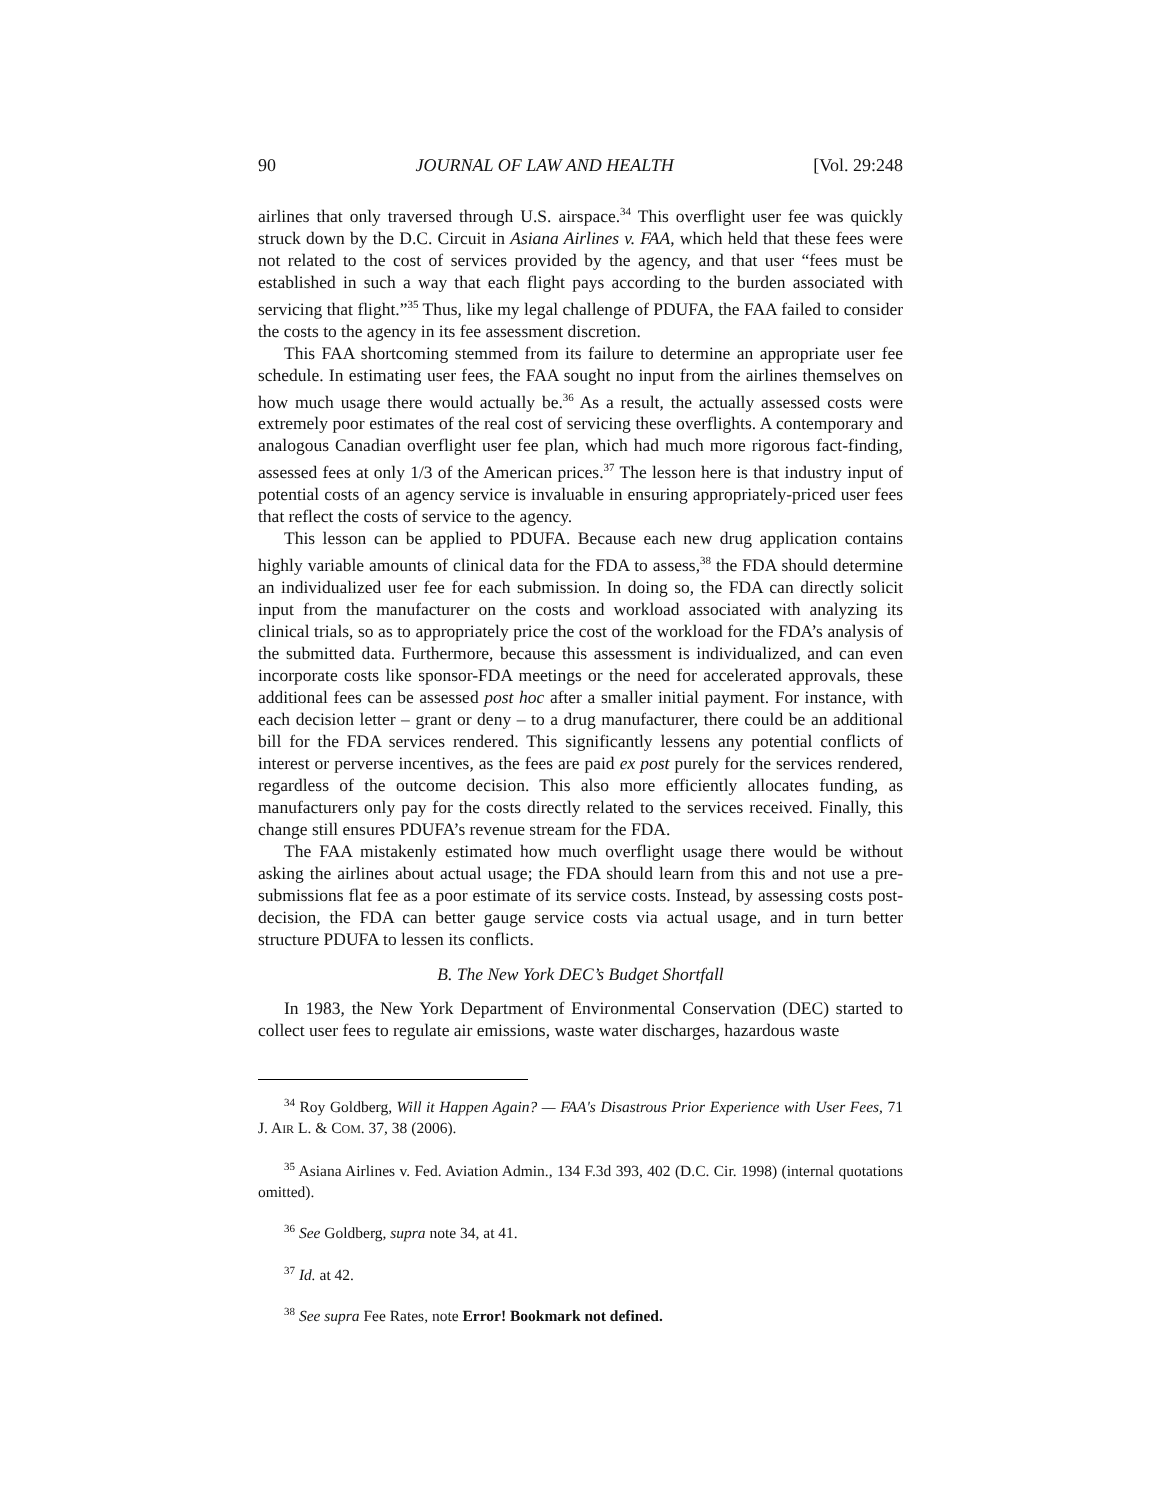90 JOURNAL OF LAW AND HEALTH [Vol. 29:248
airlines that only traversed through U.S. airspace.<sup>34</sup> This overflight user fee was quickly struck down by the D.C. Circuit in Asiana Airlines v. FAA, which held that these fees were not related to the cost of services provided by the agency, and that user “fees must be established in such a way that each flight pays according to the burden associated with servicing that flight.”<sup>35</sup> Thus, like my legal challenge of PDUFA, the FAA failed to consider the costs to the agency in its fee assessment discretion.
This FAA shortcoming stemmed from its failure to determine an appropriate user fee schedule. In estimating user fees, the FAA sought no input from the airlines themselves on how much usage there would actually be.<sup>36</sup> As a result, the actually assessed costs were extremely poor estimates of the real cost of servicing these overflights. A contemporary and analogous Canadian overflight user fee plan, which had much more rigorous fact-finding, assessed fees at only 1/3 of the American prices.<sup>37</sup> The lesson here is that industry input of potential costs of an agency service is invaluable in ensuring appropriately-priced user fees that reflect the costs of service to the agency.
This lesson can be applied to PDUFA. Because each new drug application contains highly variable amounts of clinical data for the FDA to assess,<sup>38</sup> the FDA should determine an individualized user fee for each submission. In doing so, the FDA can directly solicit input from the manufacturer on the costs and workload associated with analyzing its clinical trials, so as to appropriately price the cost of the workload for the FDA’s analysis of the submitted data. Furthermore, because this assessment is individualized, and can even incorporate costs like sponsor-FDA meetings or the need for accelerated approvals, these additional fees can be assessed post hoc after a smaller initial payment. For instance, with each decision letter – grant or deny – to a drug manufacturer, there could be an additional bill for the FDA services rendered. This significantly lessens any potential conflicts of interest or perverse incentives, as the fees are paid ex post purely for the services rendered, regardless of the outcome decision. This also more efficiently allocates funding, as manufacturers only pay for the costs directly related to the services received. Finally, this change still ensures PDUFA’s revenue stream for the FDA.
The FAA mistakenly estimated how much overflight usage there would be without asking the airlines about actual usage; the FDA should learn from this and not use a pre-submissions flat fee as a poor estimate of its service costs. Instead, by assessing costs post-decision, the FDA can better gauge service costs via actual usage, and in turn better structure PDUFA to lessen its conflicts.
B. The New York DEC’s Budget Shortfall
In 1983, the New York Department of Environmental Conservation (DEC) started to collect user fees to regulate air emissions, waste water discharges, hazardous waste
<sup>34</sup> Roy Goldberg, Will it Happen Again? — FAA's Disastrous Prior Experience with User Fees, 71 J. AIR L. & COM. 37, 38 (2006).
<sup>35</sup> Asiana Airlines v. Fed. Aviation Admin., 134 F.3d 393, 402 (D.C. Cir. 1998) (internal quotations omitted).
<sup>36</sup> See Goldberg, supra note 34, at 41.
<sup>37</sup> Id. at 42.
<sup>38</sup> See supra Fee Rates, note Error! Bookmark not defined.